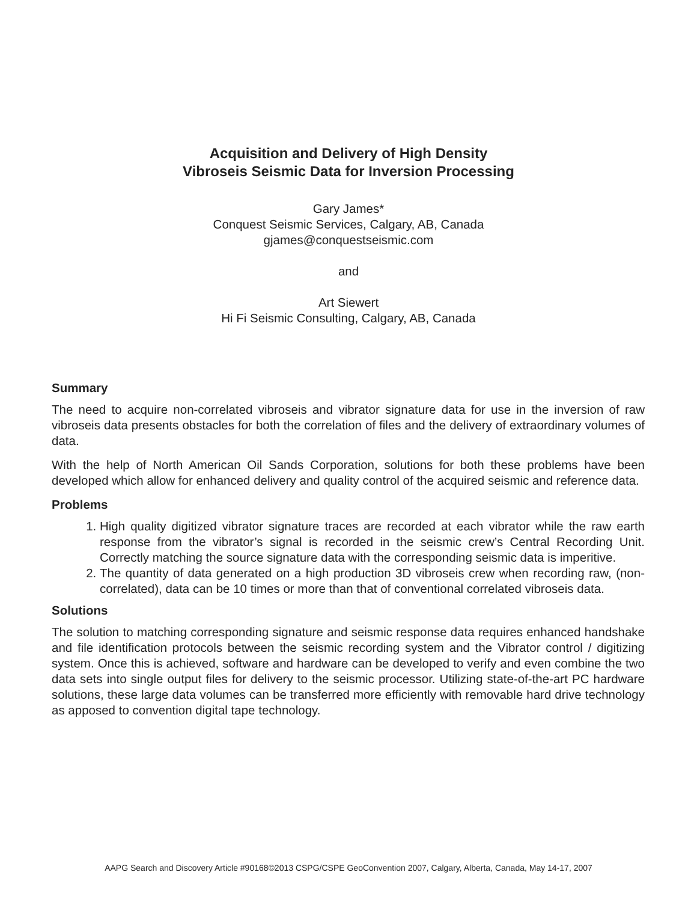Acquisition and Delivery of High Density
Vibroseis Seismic Data for Inversion Processing
Gary James*
Conquest Seismic Services, Calgary, AB, Canada
gjames@conquestseismic.com
and
Art Siewert
Hi Fi Seismic Consulting, Calgary, AB, Canada
Summary
The need to acquire non-correlated vibroseis and vibrator signature data for use in the inversion of raw vibroseis data presents obstacles for both the correlation of files and the delivery of extraordinary volumes of data.
With the help of North American Oil Sands Corporation, solutions for both these problems have been developed which allow for enhanced delivery and quality control of the acquired seismic and reference data.
Problems
1. High quality digitized vibrator signature traces are recorded at each vibrator while the raw earth response from the vibrator’s signal is recorded in the seismic crew’s Central Recording Unit. Correctly matching the source signature data with the corresponding seismic data is imperitive.
2. The quantity of data generated on a high production 3D vibroseis crew when recording raw, (non-correlated), data can be 10 times or more than that of conventional correlated vibroseis data.
Solutions
The solution to matching corresponding signature and seismic response data requires enhanced handshake and file identification protocols between the seismic recording system and the Vibrator control / digitizing system. Once this is achieved, software and hardware can be developed to verify and even combine the two data sets into single output files for delivery to the seismic processor. Utilizing state-of-the-art PC hardware solutions, these large data volumes can be transferred more efficiently with removable hard drive technology as apposed to convention digital tape technology.
AAPG Search and Discovery Article #90168©2013 CSPG/CSPE GeoConvention 2007, Calgary, Alberta, Canada, May 14-17, 2007